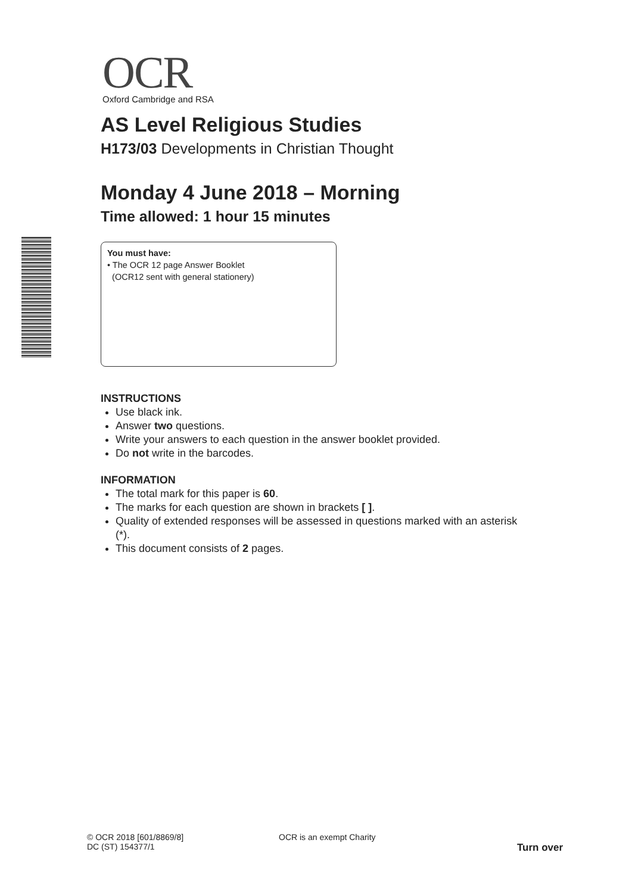OCR
Oxford Cambridge and RSA
AS Level Religious Studies
H173/03 Developments in Christian Thought
Monday 4 June 2018 – Morning
Time allowed: 1 hour 15 minutes
You must have:
• The OCR 12 page Answer Booklet
(OCR12 sent with general stationery)
INSTRUCTIONS
Use black ink.
Answer two questions.
Write your answers to each question in the answer booklet provided.
Do not write in the barcodes.
INFORMATION
The total mark for this paper is 60.
The marks for each question are shown in brackets [ ].
Quality of extended responses will be assessed in questions marked with an asterisk (*).
This document consists of 2 pages.
© OCR 2018 [601/8869/8]
DC (ST) 154377/1
OCR is an exempt Charity
Turn over